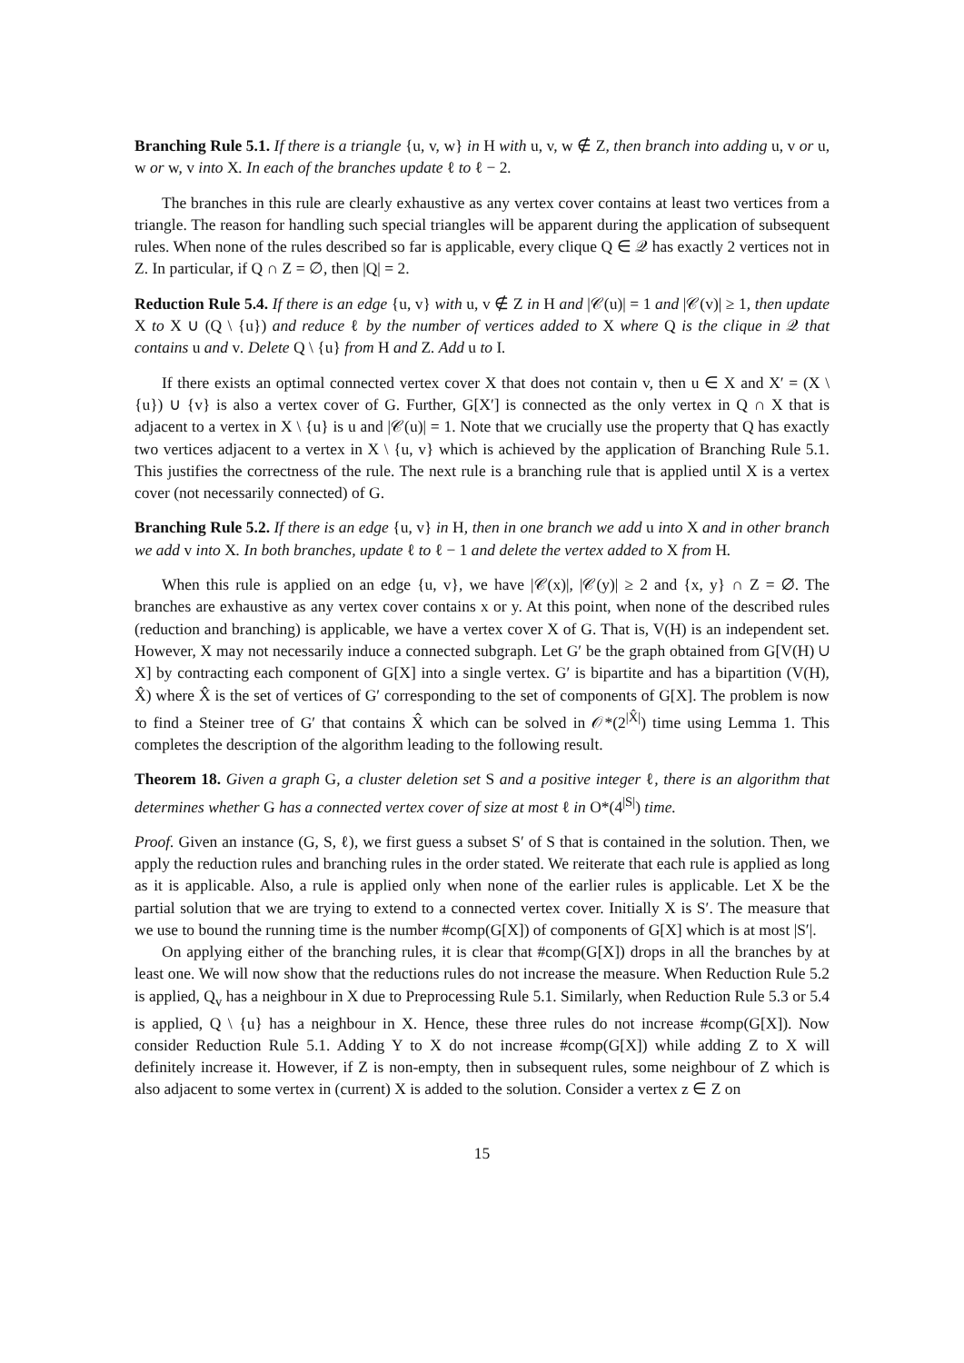Branching Rule 5.1. If there is a triangle {u, v, w} in H with u, v, w ∉ Z, then branch into adding u, v or u, w or w, v into X. In each of the branches update ℓ to ℓ − 2.
The branches in this rule are clearly exhaustive as any vertex cover contains at least two vertices from a triangle. The reason for handling such special triangles will be apparent during the application of subsequent rules. When none of the rules described so far is applicable, every clique Q ∈ 𝒬 has exactly 2 vertices not in Z. In particular, if Q ∩ Z = ∅, then |Q| = 2.
Reduction Rule 5.4. If there is an edge {u, v} with u, v ∉ Z in H and |𝒞(u)| = 1 and |𝒞(v)| ≥ 1, then update X to X ∪ (Q \ {u}) and reduce ℓ by the number of vertices added to X where Q is the clique in 𝒬 that contains u and v. Delete Q \ {u} from H and Z. Add u to I.
If there exists an optimal connected vertex cover X that does not contain v, then u ∈ X and X′ = (X \ {u}) ∪ {v} is also a vertex cover of G. Further, G[X′] is connected as the only vertex in Q ∩ X that is adjacent to a vertex in X \ {u} is u and |𝒞(u)| = 1. Note that we crucially use the property that Q has exactly two vertices adjacent to a vertex in X \ {u, v} which is achieved by the application of Branching Rule 5.1. This justifies the correctness of the rule. The next rule is a branching rule that is applied until X is a vertex cover (not necessarily connected) of G.
Branching Rule 5.2. If there is an edge {u, v} in H, then in one branch we add u into X and in other branch we add v into X. In both branches, update ℓ to ℓ − 1 and delete the vertex added to X from H.
When this rule is applied on an edge {u, v}, we have |𝒞(x)|, |𝒞(y)| ≥ 2 and {x, y} ∩ Z = ∅. The branches are exhaustive as any vertex cover contains x or y. At this point, when none of the described rules (reduction and branching) is applicable, we have a vertex cover X of G. That is, V(H) is an independent set. However, X may not necessarily induce a connected subgraph. Let G′ be the graph obtained from G[V(H) ∪ X] by contracting each component of G[X] into a single vertex. G′ is bipartite and has a bipartition (V(H), X̂) where X̂ is the set of vertices of G′ corresponding to the set of components of G[X]. The problem is now to find a Steiner tree of G′ that contains X̂ which can be solved in 𝒪*(2<sup>|X̂|</sup>) time using Lemma 1. This completes the description of the algorithm leading to the following result.
Theorem 18. Given a graph G, a cluster deletion set S and a positive integer ℓ, there is an algorithm that determines whether G has a connected vertex cover of size at most ℓ in O*(4<sup>|S|</sup>) time.
Proof. Given an instance (G, S, ℓ), we first guess a subset S′ of S that is contained in the solution. Then, we apply the reduction rules and branching rules in the order stated. We reiterate that each rule is applied as long as it is applicable. Also, a rule is applied only when none of the earlier rules is applicable. Let X be the partial solution that we are trying to extend to a connected vertex cover. Initially X is S′. The measure that we use to bound the running time is the number #comp(G[X]) of components of G[X] which is at most |S′|.
On applying either of the branching rules, it is clear that #comp(G[X]) drops in all the branches by at least one. We will now show that the reductions rules do not increase the measure. When Reduction Rule 5.2 is applied, Q<sub>v</sub> has a neighbour in X due to Preprocessing Rule 5.1. Similarly, when Reduction Rule 5.3 or 5.4 is applied, Q \ {u} has a neighbour in X. Hence, these three rules do not increase #comp(G[X]). Now consider Reduction Rule 5.1. Adding Y to X do not increase #comp(G[X]) while adding Z to X will definitely increase it. However, if Z is non-empty, then in subsequent rules, some neighbour of Z which is also adjacent to some vertex in (current) X is added to the solution. Consider a vertex z ∈ Z on
15